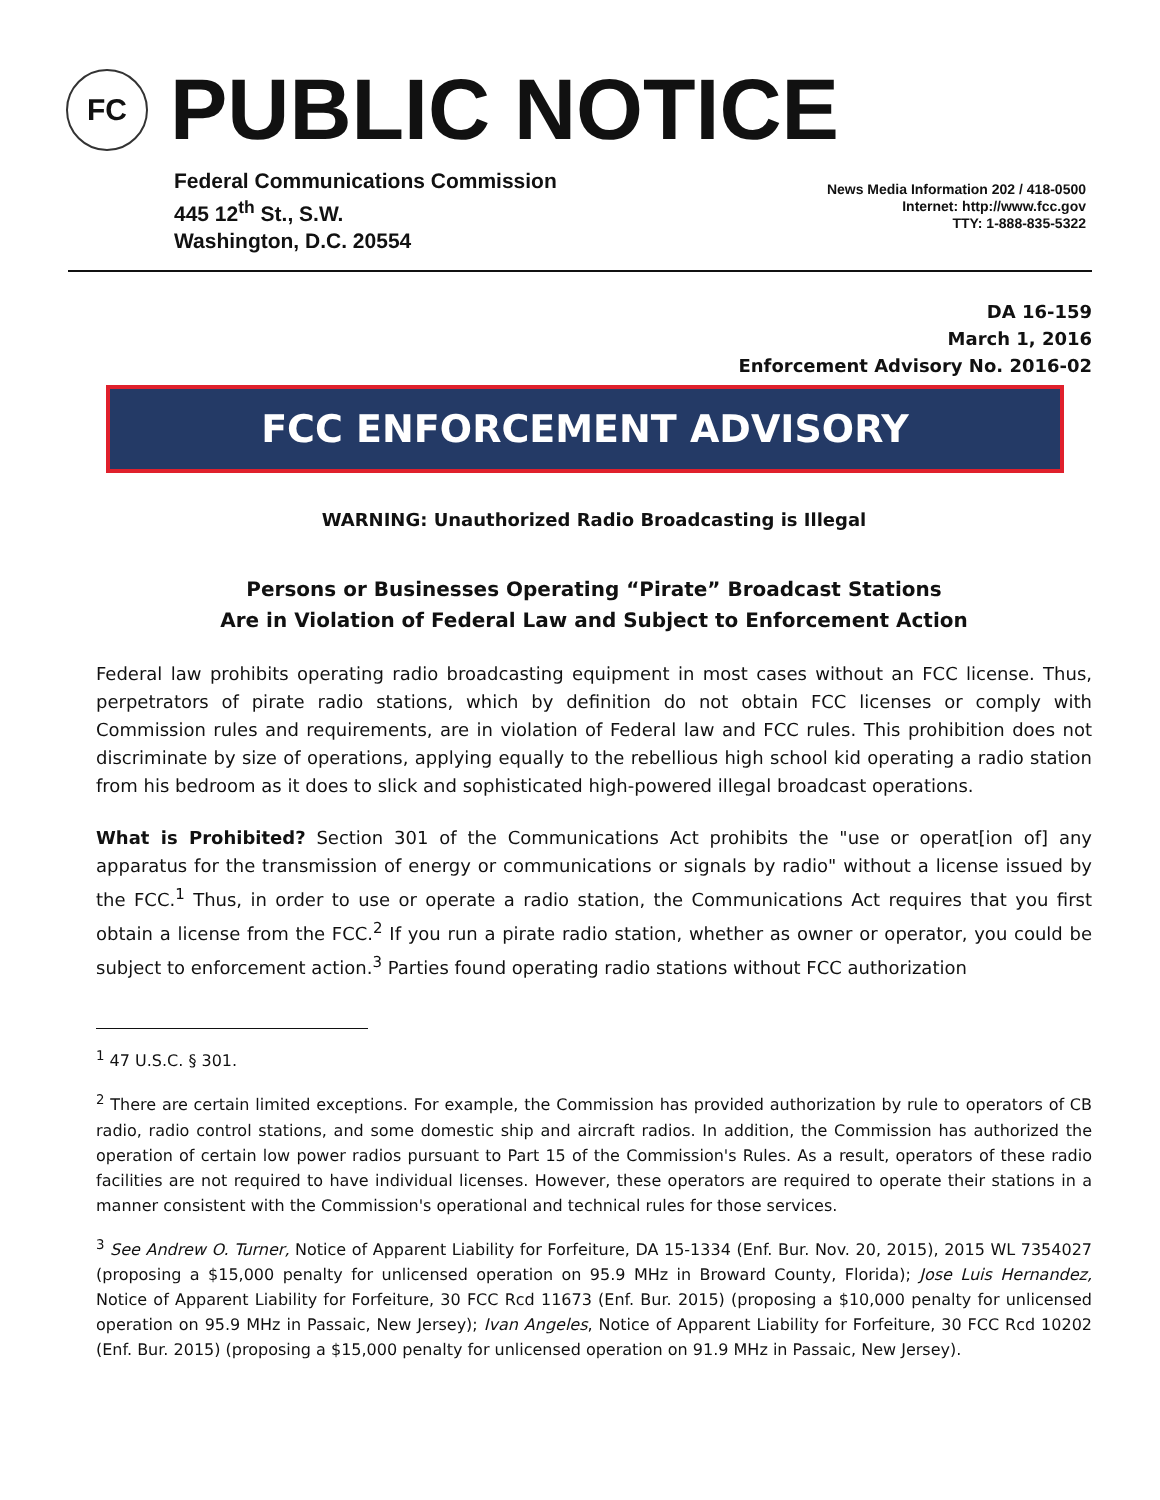FC
PUBLIC NOTICE
Federal Communications Commission
445 12<sup>th</sup> St., S.W.
Washington, D.C. 20554
News Media Information 202 / 418-0500
Internet: http://www.fcc.gov
TTY: 1-888-835-5322
DA 16-159
March 1, 2016
Enforcement Advisory No. 2016-02
FCC ENFORCEMENT ADVISORY
WARNING: Unauthorized Radio Broadcasting is Illegal
Persons or Businesses Operating “Pirate” Broadcast Stations
Are in Violation of Federal Law and Subject to Enforcement Action
Federal law prohibits operating radio broadcasting equipment in most cases without an FCC license. Thus, perpetrators of pirate radio stations, which by definition do not obtain FCC licenses or comply with Commission rules and requirements, are in violation of Federal law and FCC rules. This prohibition does not discriminate by size of operations, applying equally to the rebellious high school kid operating a radio station from his bedroom as it does to slick and sophisticated high-powered illegal broadcast operations.
What is Prohibited? Section 301 of the Communications Act prohibits the "use or operat[ion of] any apparatus for the transmission of energy or communications or signals by radio" without a license issued by the FCC.<sup>1</sup> Thus, in order to use or operate a radio station, the Communications Act requires that you first obtain a license from the FCC.<sup>2</sup> If you run a pirate radio station, whether as owner or operator, you could be subject to enforcement action.<sup>3</sup> Parties found operating radio stations without FCC authorization
<sup>1</sup> 47 U.S.C. § 301.
<sup>2</sup> There are certain limited exceptions. For example, the Commission has provided authorization by rule to operators of CB radio, radio control stations, and some domestic ship and aircraft radios. In addition, the Commission has authorized the operation of certain low power radios pursuant to Part 15 of the Commission's Rules. As a result, operators of these radio facilities are not required to have individual licenses. However, these operators are required to operate their stations in a manner consistent with the Commission's operational and technical rules for those services.
<sup>3</sup> See Andrew O. Turner, Notice of Apparent Liability for Forfeiture, DA 15-1334 (Enf. Bur. Nov. 20, 2015), 2015 WL 7354027 (proposing a $15,000 penalty for unlicensed operation on 95.9 MHz in Broward County, Florida); Jose Luis Hernandez, Notice of Apparent Liability for Forfeiture, 30 FCC Rcd 11673 (Enf. Bur. 2015) (proposing a $10,000 penalty for unlicensed operation on 95.9 MHz in Passaic, New Jersey); Ivan Angeles, Notice of Apparent Liability for Forfeiture, 30 FCC Rcd 10202 (Enf. Bur. 2015) (proposing a $15,000 penalty for unlicensed operation on 91.9 MHz in Passaic, New Jersey).